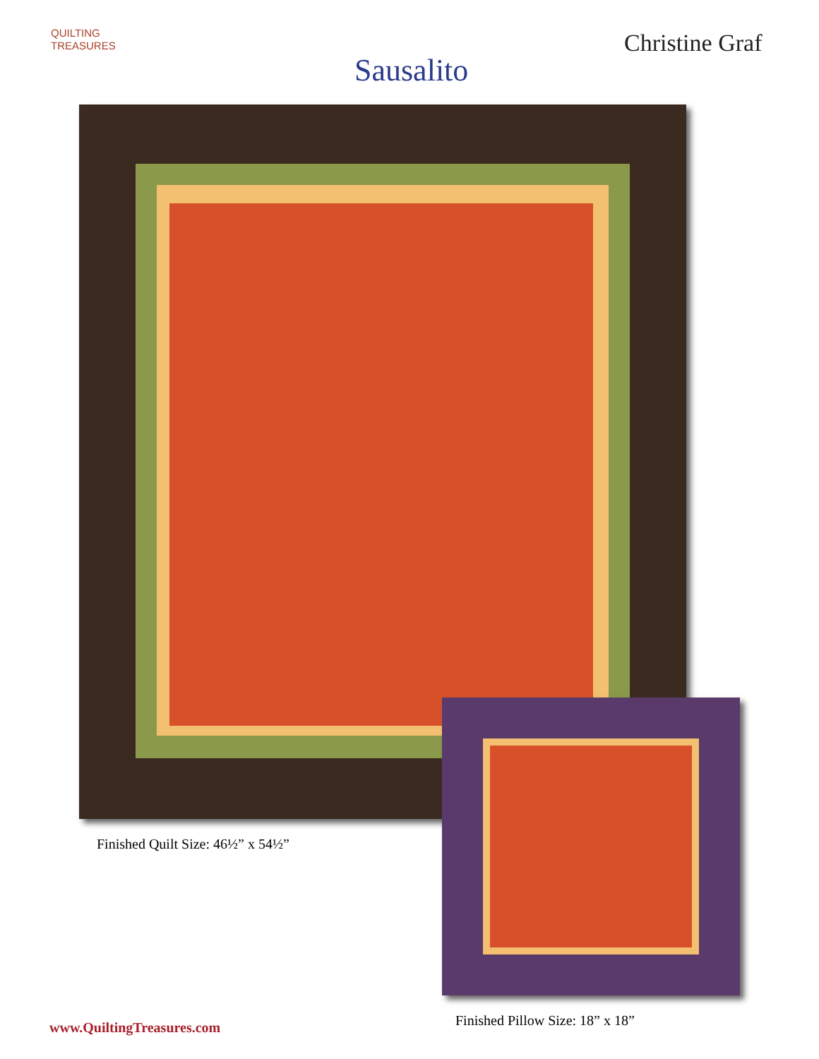QUILTING
TREASURES
Christine Graf
Sausalito
Finished Quilt Size: 46½” x 54½”
www.QuiltingTreasures.com
Finished Pillow Size: 18” x 18”